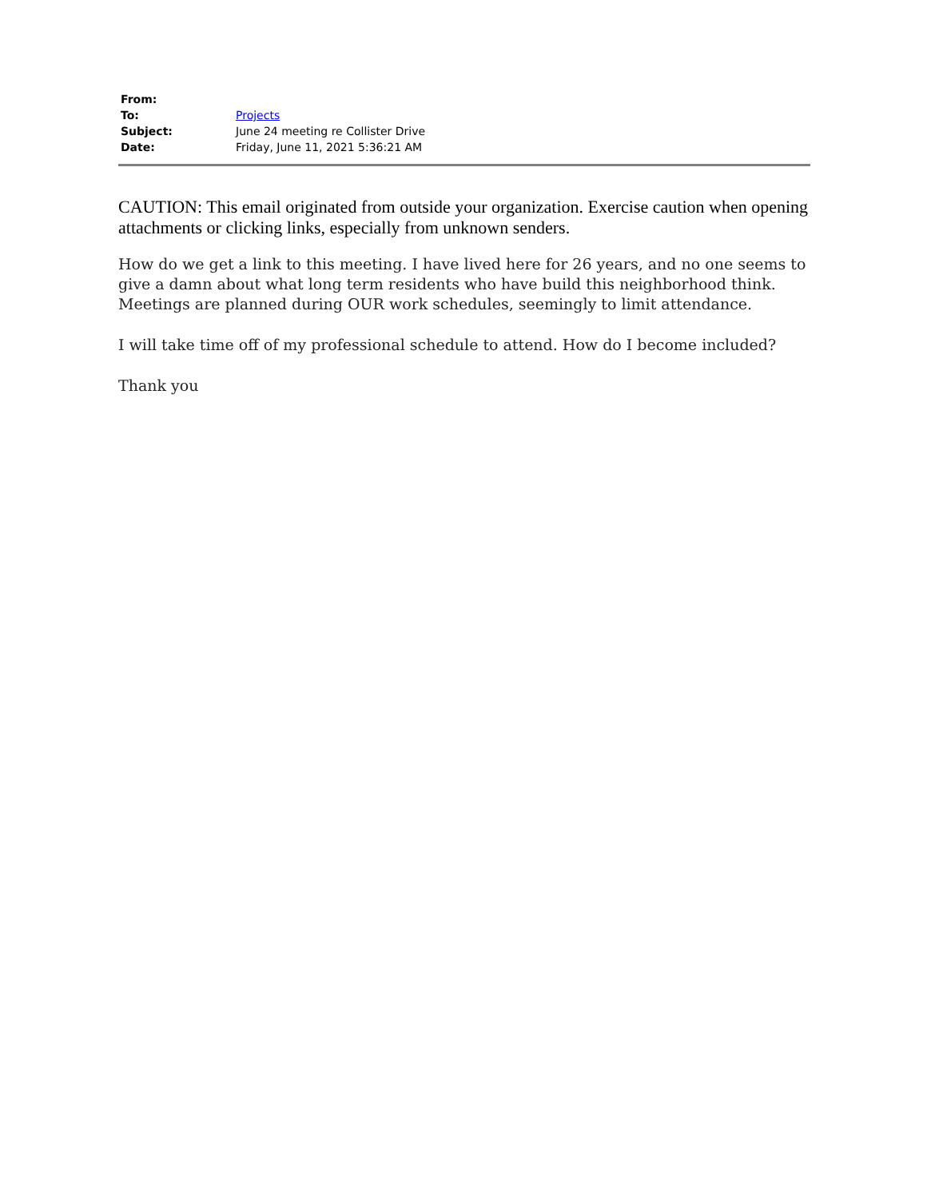| From: | |
| To: | Projects |
| Subject: | June 24 meeting re Collister Drive |
| Date: | Friday, June 11, 2021 5:36:21 AM |
CAUTION: This email originated from outside your organization. Exercise caution when opening attachments or clicking links, especially from unknown senders.
How do we get a link to this meeting. I have lived here for 26 years, and no one seems to give a damn about what long term residents who have build this neighborhood think. Meetings are planned during OUR work schedules, seemingly to limit attendance.
I will take time off of my professional schedule to attend. How do I become included?
Thank you